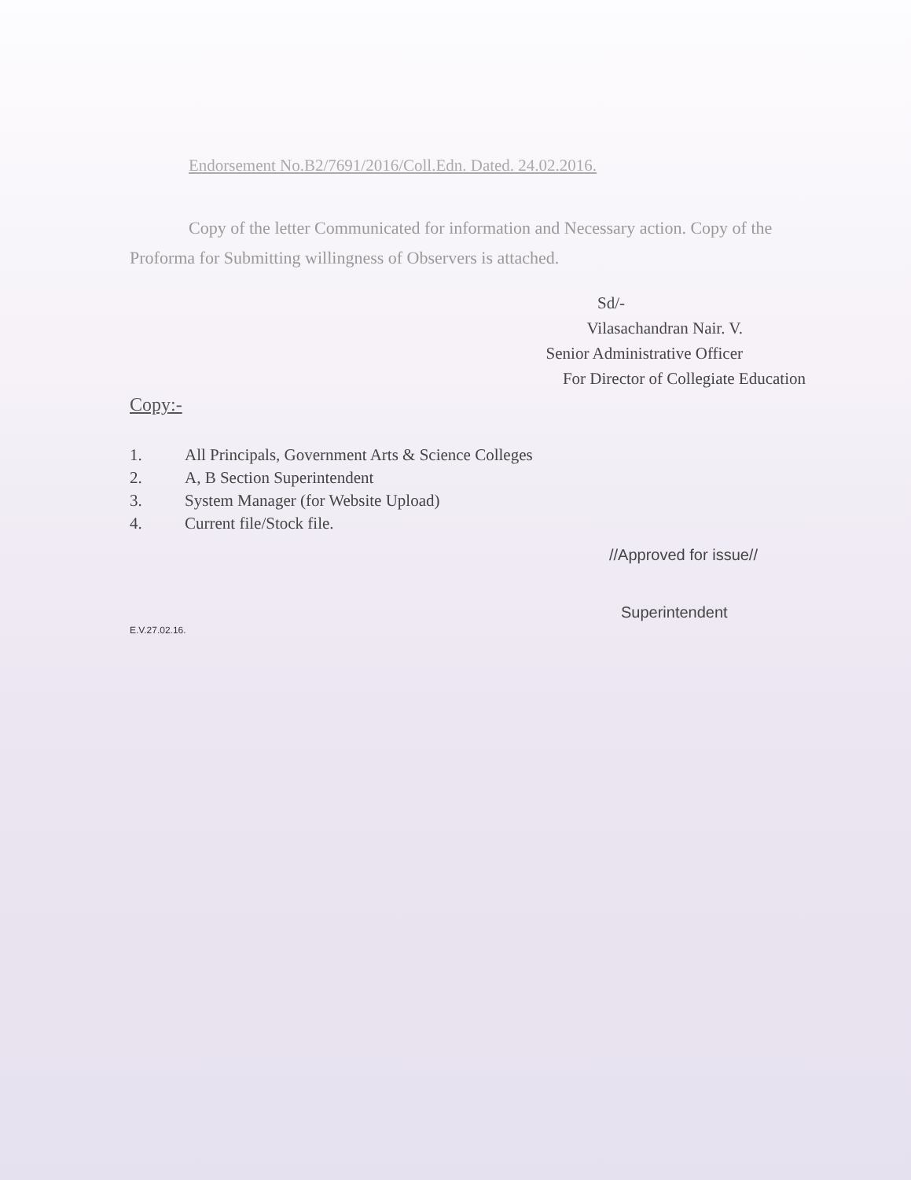Endorsement No.B2/7691/2016/Coll.Edn. Dated. 24.02.2016.
Copy of the letter Communicated for information and Necessary action. Copy of the Proforma for Submitting willingness of Observers is attached.
Sd/-
Vilasachandran Nair. V.
Senior Administrative Officer
For Director of Collegiate Education
Copy:-
1. All Principals, Government Arts & Science Colleges
2. A, B Section Superintendent
3. System Manager (for Website Upload)
4. Current file/Stock file.
//Approved for issue//
Superintendent
E.V.27.02.16.